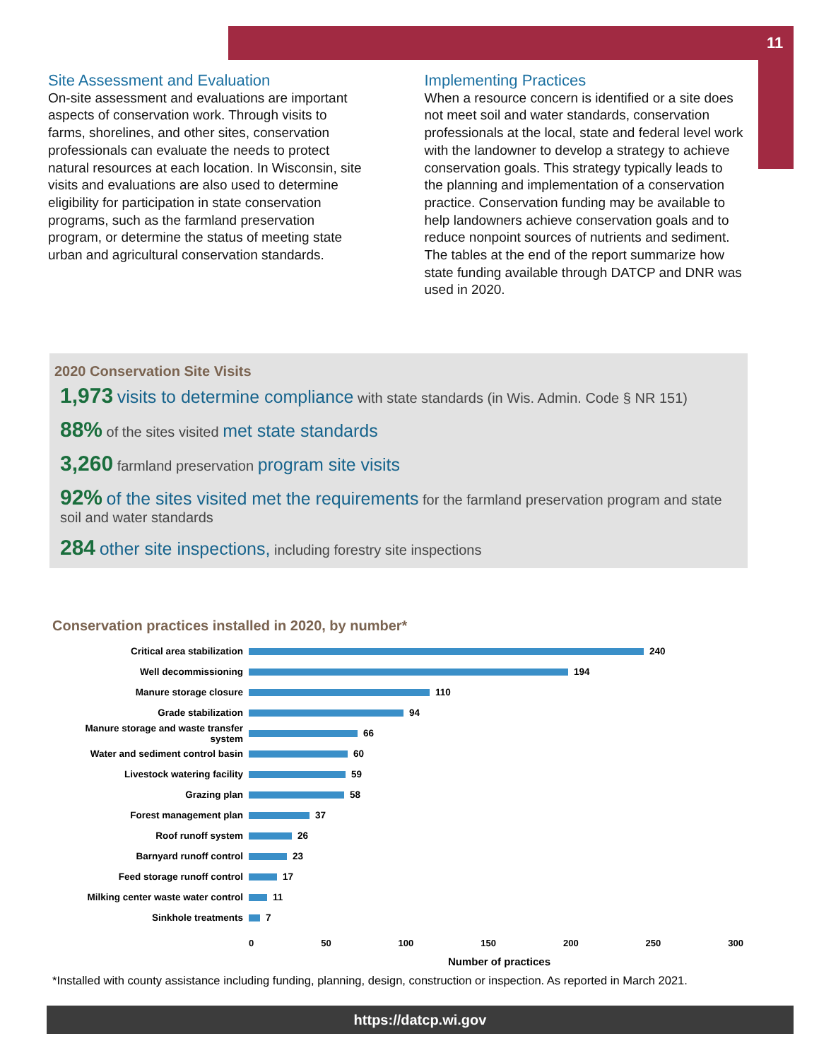11
Site Assessment and Evaluation
On-site assessment and evaluations are important aspects of conservation work. Through visits to farms, shorelines, and other sites, conservation professionals can evaluate the needs to protect natural resources at each location. In Wisconsin, site visits and evaluations are also used to determine eligibility for participation in state conservation programs, such as the farmland preservation program, or determine the status of meeting state urban and agricultural conservation standards.
Implementing Practices
When a resource concern is identified or a site does not meet soil and water standards, conservation professionals at the local, state and federal level work with the landowner to develop a strategy to achieve conservation goals. This strategy typically leads to the planning and implementation of a conservation practice. Conservation funding may be available to help landowners achieve conservation goals and to reduce nonpoint sources of nutrients and sediment. The tables at the end of the report summarize how state funding available through DATCP and DNR was used in 2020.
2020 Conservation Site Visits
1,973 visits to determine compliance with state standards (in Wis. Admin. Code § NR 151)
88% of the sites visited met state standards
3,260 farmland preservation program site visits
92% of the sites visited met the requirements for the farmland preservation program and state soil and water standards
284 other site inspections, including forestry site inspections
Conservation practices installed in 2020, by number*
Critical area stabilization 240
Well decommissioning 194
Manure storage closure 110
Grade stabilization 94
Manure storage and waste transfer system 66
Water and sediment control basin 60
Livestock watering facility 59
Grazing plan 58
Forest management plan 37
Roof runoff system 26
Barnyard runoff control 23
Feed storage runoff control 17
Milking center waste water control 11
Sinkhole treatments 7
0 50 100 150 200 250 300
Number of practices
*Installed with county assistance including funding, planning, design, construction or inspection. As reported in March 2021.
https://datcp.wi.gov